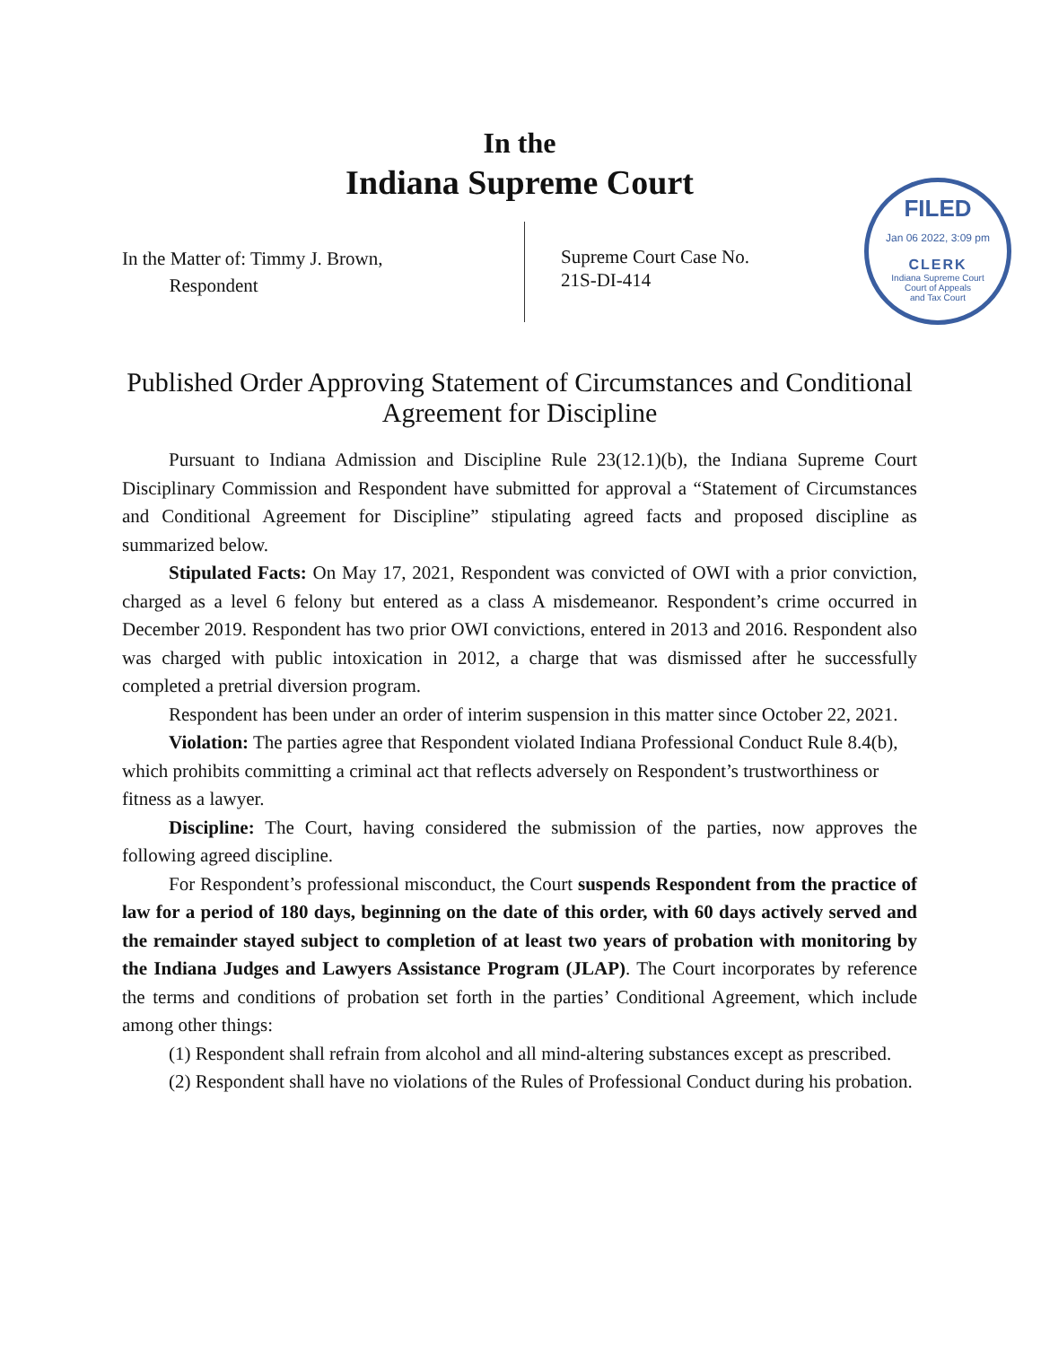In the
Indiana Supreme Court
FILED
Jan 06 2022, 3:09 pm
CLERK
Indiana Supreme Court
Court of Appeals
and Tax Court
In the Matter of: Timmy J. Brown,
Respondent
Supreme Court Case No.
21S-DI-414
Published Order Approving Statement of Circumstances and Conditional Agreement for Discipline
Pursuant to Indiana Admission and Discipline Rule 23(12.1)(b), the Indiana Supreme Court Disciplinary Commission and Respondent have submitted for approval a “Statement of Circumstances and Conditional Agreement for Discipline” stipulating agreed facts and proposed discipline as summarized below.
Stipulated Facts: On May 17, 2021, Respondent was convicted of OWI with a prior conviction, charged as a level 6 felony but entered as a class A misdemeanor. Respondent’s crime occurred in December 2019. Respondent has two prior OWI convictions, entered in 2013 and 2016. Respondent also was charged with public intoxication in 2012, a charge that was dismissed after he successfully completed a pretrial diversion program.
Respondent has been under an order of interim suspension in this matter since October 22, 2021.
Violation: The parties agree that Respondent violated Indiana Professional Conduct Rule 8.4(b), which prohibits committing a criminal act that reflects adversely on Respondent’s trustworthiness or fitness as a lawyer.
Discipline: The Court, having considered the submission of the parties, now approves the following agreed discipline.
For Respondent’s professional misconduct, the Court suspends Respondent from the practice of law for a period of 180 days, beginning on the date of this order, with 60 days actively served and the remainder stayed subject to completion of at least two years of probation with monitoring by the Indiana Judges and Lawyers Assistance Program (JLAP). The Court incorporates by reference the terms and conditions of probation set forth in the parties’ Conditional Agreement, which include among other things:
(1) Respondent shall refrain from alcohol and all mind-altering substances except as prescribed.
(2) Respondent shall have no violations of the Rules of Professional Conduct during his probation.